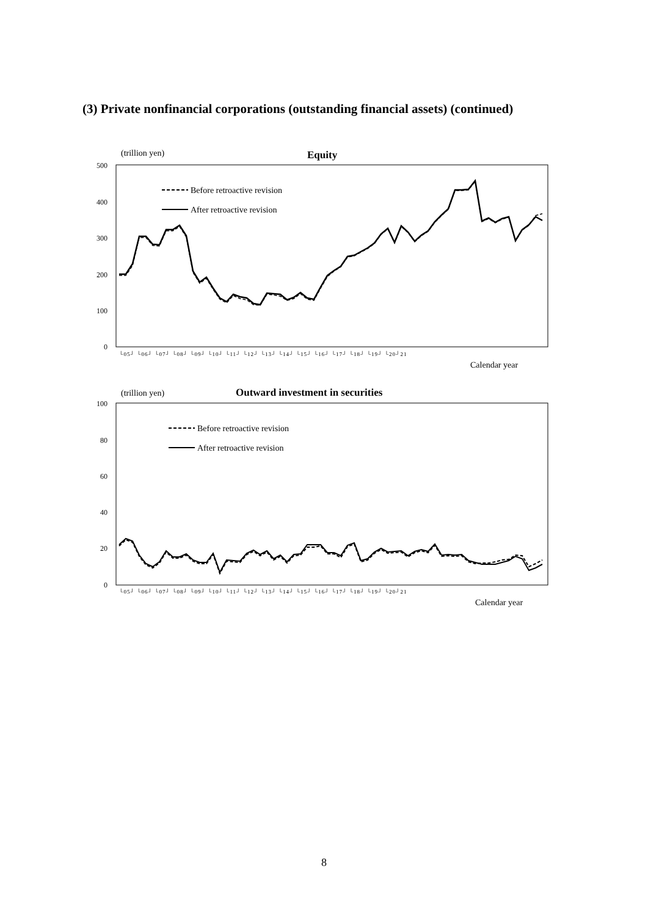(3) Private nonfinancial corporations (outstanding financial assets) (continued)
(trillion yen)
Equity
500
400
300
200
100
0
Before retroactive revision
After retroactive revision
└05┘ └06┘ └07┘ └08┘ └09┘ └10┘ └11┘ └12┘ └13┘ └14┘ └15┘ └16┘ └17┘ └18┘ └19┘ └20┘21
Calendar year
(trillion yen)
Outward investment in securities
100
80
60
40
20
0
Before retroactive revision
After retroactive revision
└05┘ └06┘ └07┘ └08┘ └09┘ └10┘ └11┘ └12┘ └13┘ └14┘ └15┘ └16┘ └17┘ └18┘ └19┘ └20┘21
Calendar year
8